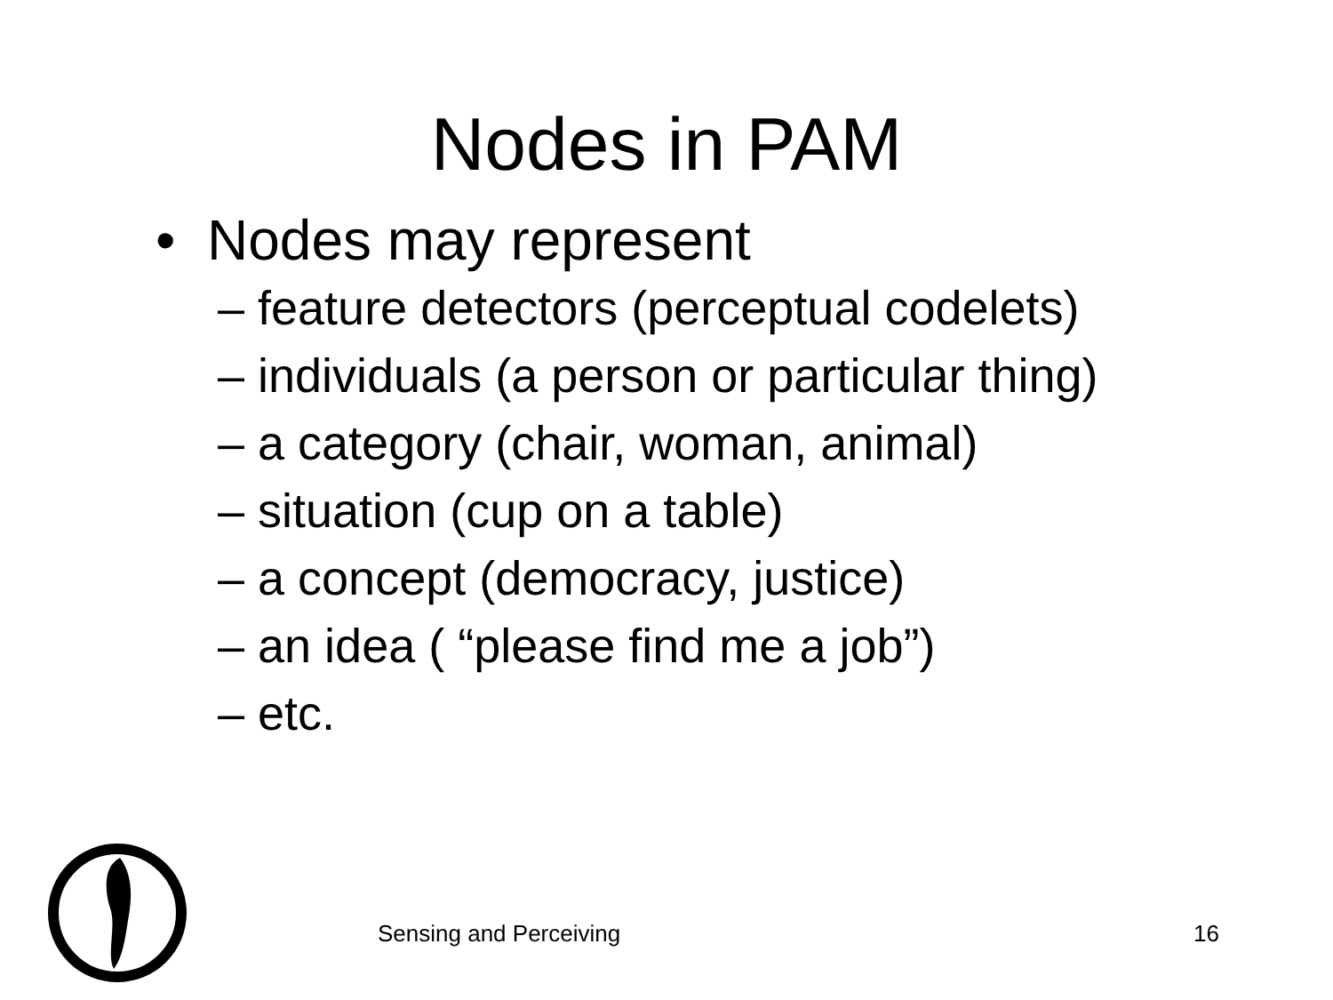Nodes in PAM
• Nodes may represent
– feature detectors (perceptual codelets)
– individuals (a person or particular thing)
– a category (chair, woman, animal)
– situation (cup on a table)
– a concept (democracy, justice)
– an idea ( “please find me a job”)
– etc.
Sensing and Perceiving 16